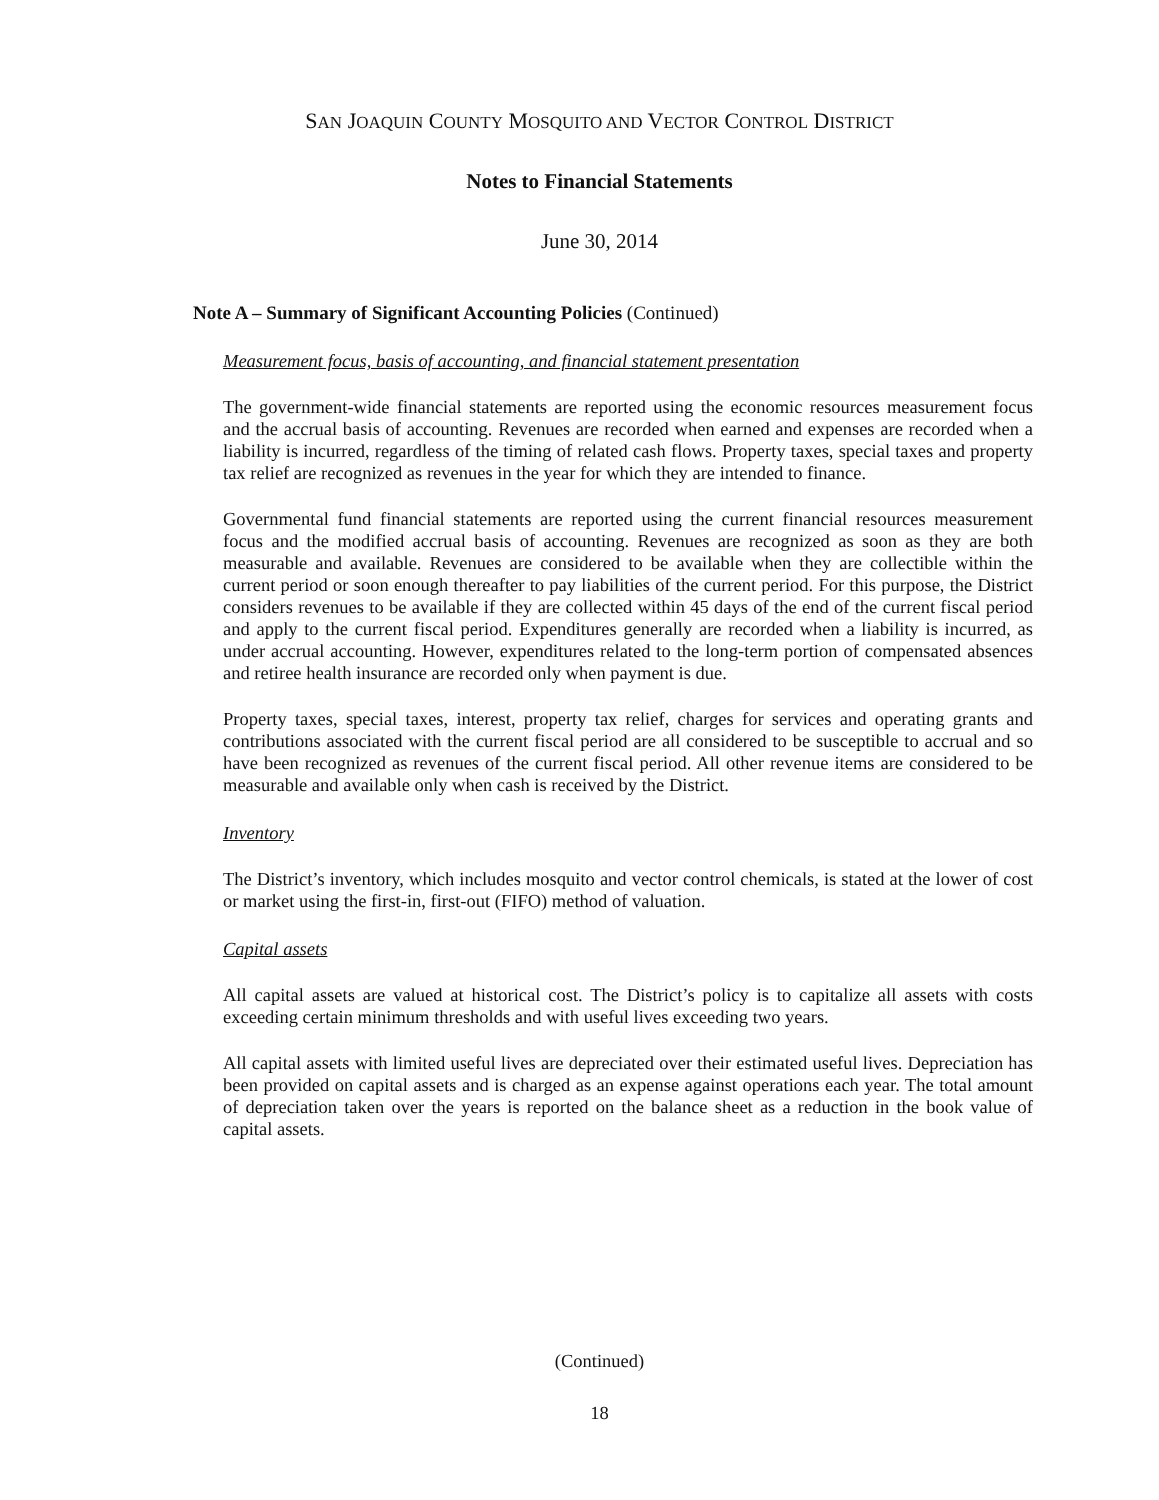SAN JOAQUIN COUNTY MOSQUITO AND VECTOR CONTROL DISTRICT
Notes to Financial Statements
June 30, 2014
Note A – Summary of Significant Accounting Policies (Continued)
Measurement focus, basis of accounting, and financial statement presentation
The government-wide financial statements are reported using the economic resources measurement focus and the accrual basis of accounting. Revenues are recorded when earned and expenses are recorded when a liability is incurred, regardless of the timing of related cash flows. Property taxes, special taxes and property tax relief are recognized as revenues in the year for which they are intended to finance.
Governmental fund financial statements are reported using the current financial resources measurement focus and the modified accrual basis of accounting. Revenues are recognized as soon as they are both measurable and available. Revenues are considered to be available when they are collectible within the current period or soon enough thereafter to pay liabilities of the current period. For this purpose, the District considers revenues to be available if they are collected within 45 days of the end of the current fiscal period and apply to the current fiscal period. Expenditures generally are recorded when a liability is incurred, as under accrual accounting. However, expenditures related to the long-term portion of compensated absences and retiree health insurance are recorded only when payment is due.
Property taxes, special taxes, interest, property tax relief, charges for services and operating grants and contributions associated with the current fiscal period are all considered to be susceptible to accrual and so have been recognized as revenues of the current fiscal period. All other revenue items are considered to be measurable and available only when cash is received by the District.
Inventory
The District’s inventory, which includes mosquito and vector control chemicals, is stated at the lower of cost or market using the first-in, first-out (FIFO) method of valuation.
Capital assets
All capital assets are valued at historical cost. The District’s policy is to capitalize all assets with costs exceeding certain minimum thresholds and with useful lives exceeding two years.
All capital assets with limited useful lives are depreciated over their estimated useful lives. Depreciation has been provided on capital assets and is charged as an expense against operations each year. The total amount of depreciation taken over the years is reported on the balance sheet as a reduction in the book value of capital assets.
(Continued)
18